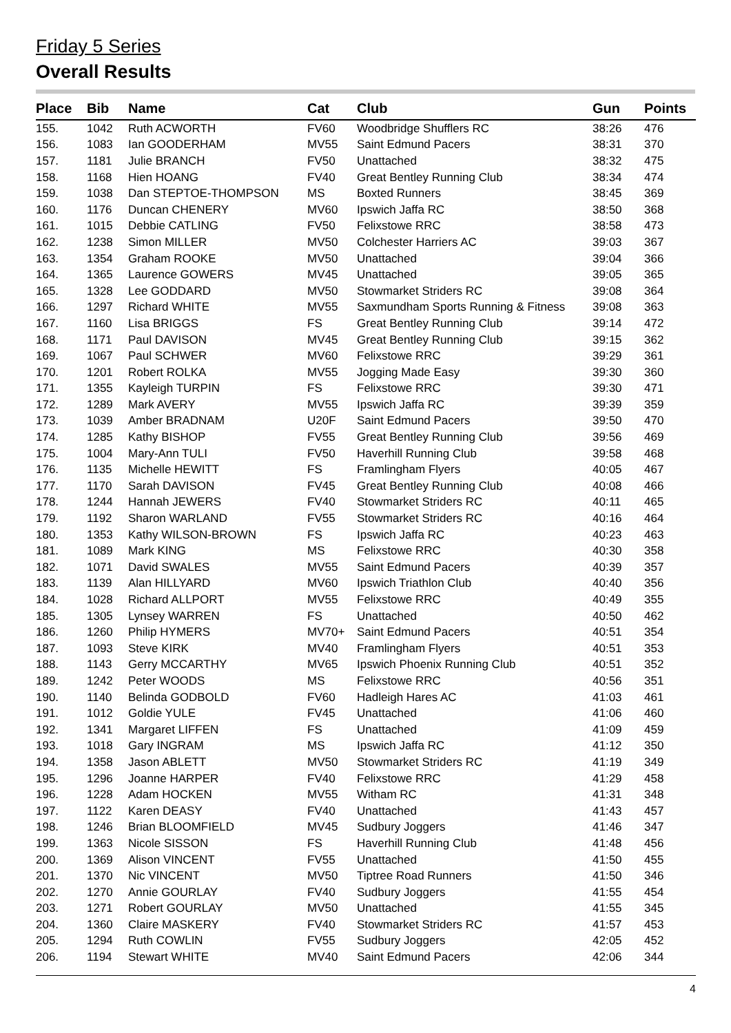Friday 5 Series
Overall Results
| Place | Bib | Name | Cat | Club | Gun | Points |
| --- | --- | --- | --- | --- | --- | --- |
| 155. | 1042 | Ruth ACWORTH | FV60 | Woodbridge Shufflers RC | 38:26 | 476 |
| 156. | 1083 | Ian GOODERHAM | MV55 | Saint Edmund Pacers | 38:31 | 370 |
| 157. | 1181 | Julie BRANCH | FV50 | Unattached | 38:32 | 475 |
| 158. | 1168 | Hien HOANG | FV40 | Great Bentley Running Club | 38:34 | 474 |
| 159. | 1038 | Dan STEPTOE-THOMPSON | MS | Boxted Runners | 38:45 | 369 |
| 160. | 1176 | Duncan CHENERY | MV60 | Ipswich Jaffa RC | 38:50 | 368 |
| 161. | 1015 | Debbie CATLING | FV50 | Felixstowe RRC | 38:58 | 473 |
| 162. | 1238 | Simon MILLER | MV50 | Colchester Harriers AC | 39:03 | 367 |
| 163. | 1354 | Graham ROOKE | MV50 | Unattached | 39:04 | 366 |
| 164. | 1365 | Laurence GOWERS | MV45 | Unattached | 39:05 | 365 |
| 165. | 1328 | Lee GODDARD | MV50 | Stowmarket Striders RC | 39:08 | 364 |
| 166. | 1297 | Richard WHITE | MV55 | Saxmundham Sports Running & Fitness | 39:08 | 363 |
| 167. | 1160 | Lisa BRIGGS | FS | Great Bentley Running Club | 39:14 | 472 |
| 168. | 1171 | Paul DAVISON | MV45 | Great Bentley Running Club | 39:15 | 362 |
| 169. | 1067 | Paul SCHWER | MV60 | Felixstowe RRC | 39:29 | 361 |
| 170. | 1201 | Robert ROLKA | MV55 | Jogging Made Easy | 39:30 | 360 |
| 171. | 1355 | Kayleigh TURPIN | FS | Felixstowe RRC | 39:30 | 471 |
| 172. | 1289 | Mark AVERY | MV55 | Ipswich Jaffa RC | 39:39 | 359 |
| 173. | 1039 | Amber BRADNAM | U20F | Saint Edmund Pacers | 39:50 | 470 |
| 174. | 1285 | Kathy BISHOP | FV55 | Great Bentley Running Club | 39:56 | 469 |
| 175. | 1004 | Mary-Ann TULI | FV50 | Haverhill Running Club | 39:58 | 468 |
| 176. | 1135 | Michelle HEWITT | FS | Framlingham Flyers | 40:05 | 467 |
| 177. | 1170 | Sarah DAVISON | FV45 | Great Bentley Running Club | 40:08 | 466 |
| 178. | 1244 | Hannah JEWERS | FV40 | Stowmarket Striders RC | 40:11 | 465 |
| 179. | 1192 | Sharon WARLAND | FV55 | Stowmarket Striders RC | 40:16 | 464 |
| 180. | 1353 | Kathy WILSON-BROWN | FS | Ipswich Jaffa RC | 40:23 | 463 |
| 181. | 1089 | Mark KING | MS | Felixstowe RRC | 40:30 | 358 |
| 182. | 1071 | David SWALES | MV55 | Saint Edmund Pacers | 40:39 | 357 |
| 183. | 1139 | Alan HILLYARD | MV60 | Ipswich Triathlon Club | 40:40 | 356 |
| 184. | 1028 | Richard ALLPORT | MV55 | Felixstowe RRC | 40:49 | 355 |
| 185. | 1305 | Lynsey WARREN | FS | Unattached | 40:50 | 462 |
| 186. | 1260 | Philip HYMERS | MV70+ | Saint Edmund Pacers | 40:51 | 354 |
| 187. | 1093 | Steve KIRK | MV40 | Framlingham Flyers | 40:51 | 353 |
| 188. | 1143 | Gerry MCCARTHY | MV65 | Ipswich Phoenix Running Club | 40:51 | 352 |
| 189. | 1242 | Peter WOODS | MS | Felixstowe RRC | 40:56 | 351 |
| 190. | 1140 | Belinda GODBOLD | FV60 | Hadleigh Hares AC | 41:03 | 461 |
| 191. | 1012 | Goldie YULE | FV45 | Unattached | 41:06 | 460 |
| 192. | 1341 | Margaret LIFFEN | FS | Unattached | 41:09 | 459 |
| 193. | 1018 | Gary INGRAM | MS | Ipswich Jaffa RC | 41:12 | 350 |
| 194. | 1358 | Jason ABLETT | MV50 | Stowmarket Striders RC | 41:19 | 349 |
| 195. | 1296 | Joanne HARPER | FV40 | Felixstowe RRC | 41:29 | 458 |
| 196. | 1228 | Adam HOCKEN | MV55 | Witham RC | 41:31 | 348 |
| 197. | 1122 | Karen DEASY | FV40 | Unattached | 41:43 | 457 |
| 198. | 1246 | Brian BLOOMFIELD | MV45 | Sudbury Joggers | 41:46 | 347 |
| 199. | 1363 | Nicole SISSON | FS | Haverhill Running Club | 41:48 | 456 |
| 200. | 1369 | Alison VINCENT | FV55 | Unattached | 41:50 | 455 |
| 201. | 1370 | Nic VINCENT | MV50 | Tiptree Road Runners | 41:50 | 346 |
| 202. | 1270 | Annie GOURLAY | FV40 | Sudbury Joggers | 41:55 | 454 |
| 203. | 1271 | Robert GOURLAY | MV50 | Unattached | 41:55 | 345 |
| 204. | 1360 | Claire MASKERY | FV40 | Stowmarket Striders RC | 41:57 | 453 |
| 205. | 1294 | Ruth COWLIN | FV55 | Sudbury Joggers | 42:05 | 452 |
| 206. | 1194 | Stewart WHITE | MV40 | Saint Edmund Pacers | 42:06 | 344 |
4